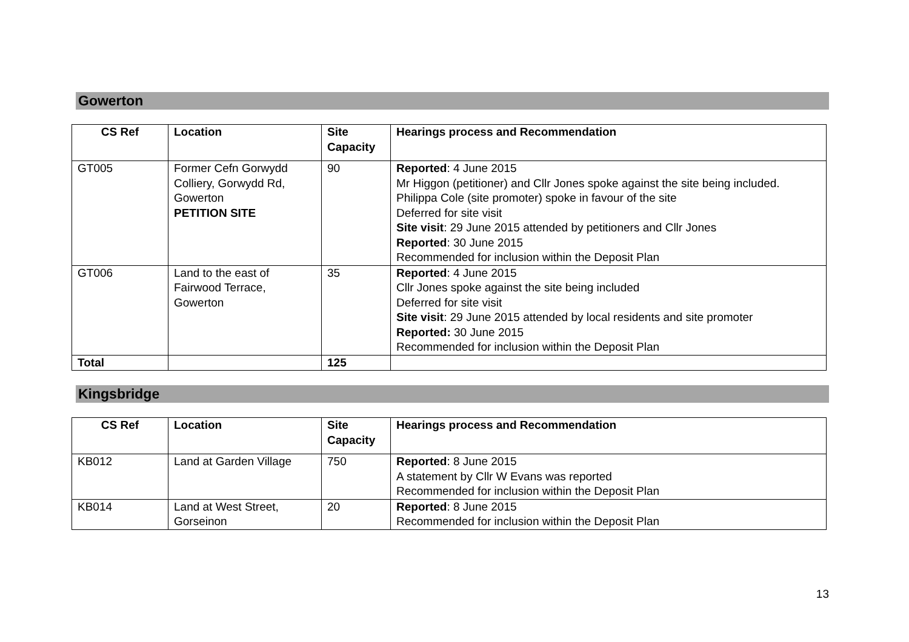Gowerton
| CS Ref | Location | Site Capacity | Hearings process and Recommendation |
| --- | --- | --- | --- |
| GT005 | Former Cefn Gorwydd Colliery, Gorwydd Rd, Gowerton PETITION SITE | 90 | Reported : 4 June 2015 Mr Higgon (petitioner) and Cllr Jones spoke against the site being included. Philippa Cole (site promoter) spoke in favour of the site Deferred for site visit Site visit : 29 June 2015 attended by petitioners and Cllr Jones Reported : 30 June 2015 Recommended for inclusion within the Deposit Plan |
| GT006 | Land to the east of Fairwood Terrace, Gowerton | 35 | Reported : 4 June 2015 Cllr Jones spoke against the site being included Deferred for site visit Site visit : 29 June 2015 attended by local residents and site promoter Reported: 30 June 2015 Recommended for inclusion within the Deposit Plan |
| Total | | 125 | |
Kingsbridge
| CS Ref | Location | Site Capacity | Hearings process and Recommendation |
| --- | --- | --- | --- |
| KB012 | Land at Garden Village | 750 | Reported : 8 June 2015 A statement by Cllr W Evans was reported Recommended for inclusion within the Deposit Plan |
| KB014 | Land at West Street, Gorseinon | 20 | Reported : 8 June 2015 Recommended for inclusion within the Deposit Plan |
13